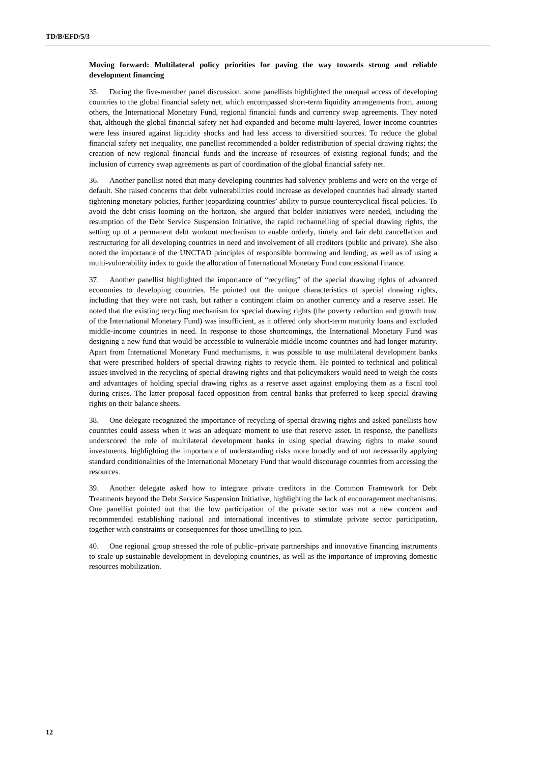TD/B/EFD/5/3
Moving forward: Multilateral policy priorities for paving the way towards strong and reliable development financing
35. During the five-member panel discussion, some panellists highlighted the unequal access of developing countries to the global financial safety net, which encompassed short-term liquidity arrangements from, among others, the International Monetary Fund, regional financial funds and currency swap agreements. They noted that, although the global financial safety net had expanded and become multi-layered, lower-income countries were less insured against liquidity shocks and had less access to diversified sources. To reduce the global financial safety net inequality, one panellist recommended a bolder redistribution of special drawing rights; the creation of new regional financial funds and the increase of resources of existing regional funds; and the inclusion of currency swap agreements as part of coordination of the global financial safety net.
36. Another panellist noted that many developing countries had solvency problems and were on the verge of default. She raised concerns that debt vulnerabilities could increase as developed countries had already started tightening monetary policies, further jeopardizing countries’ ability to pursue countercyclical fiscal policies. To avoid the debt crisis looming on the horizon, she argued that bolder initiatives were needed, including the resumption of the Debt Service Suspension Initiative, the rapid rechannelling of special drawing rights, the setting up of a permanent debt workout mechanism to enable orderly, timely and fair debt cancellation and restructuring for all developing countries in need and involvement of all creditors (public and private). She also noted the importance of the UNCTAD principles of responsible borrowing and lending, as well as of using a multi-vulnerability index to guide the allocation of International Monetary Fund concessional finance.
37. Another panellist highlighted the importance of “recycling” of the special drawing rights of advanced economies to developing countries. He pointed out the unique characteristics of special drawing rights, including that they were not cash, but rather a contingent claim on another currency and a reserve asset. He noted that the existing recycling mechanism for special drawing rights (the poverty reduction and growth trust of the International Monetary Fund) was insufficient, as it offered only short-term maturity loans and excluded middle-income countries in need. In response to those shortcomings, the International Monetary Fund was designing a new fund that would be accessible to vulnerable middle-income countries and had longer maturity. Apart from International Monetary Fund mechanisms, it was possible to use multilateral development banks that were prescribed holders of special drawing rights to recycle them. He pointed to technical and political issues involved in the recycling of special drawing rights and that policymakers would need to weigh the costs and advantages of holding special drawing rights as a reserve asset against employing them as a fiscal tool during crises. The latter proposal faced opposition from central banks that preferred to keep special drawing rights on their balance sheets.
38. One delegate recognized the importance of recycling of special drawing rights and asked panellists how countries could assess when it was an adequate moment to use that reserve asset. In response, the panellists underscored the role of multilateral development banks in using special drawing rights to make sound investments, highlighting the importance of understanding risks more broadly and of not necessarily applying standard conditionalities of the International Monetary Fund that would discourage countries from accessing the resources.
39. Another delegate asked how to integrate private creditors in the Common Framework for Debt Treatments beyond the Debt Service Suspension Initiative, highlighting the lack of encouragement mechanisms. One panellist pointed out that the low participation of the private sector was not a new concern and recommended establishing national and international incentives to stimulate private sector participation, together with constraints or consequences for those unwilling to join.
40. One regional group stressed the role of public–private partnerships and innovative financing instruments to scale up sustainable development in developing countries, as well as the importance of improving domestic resources mobilization.
12